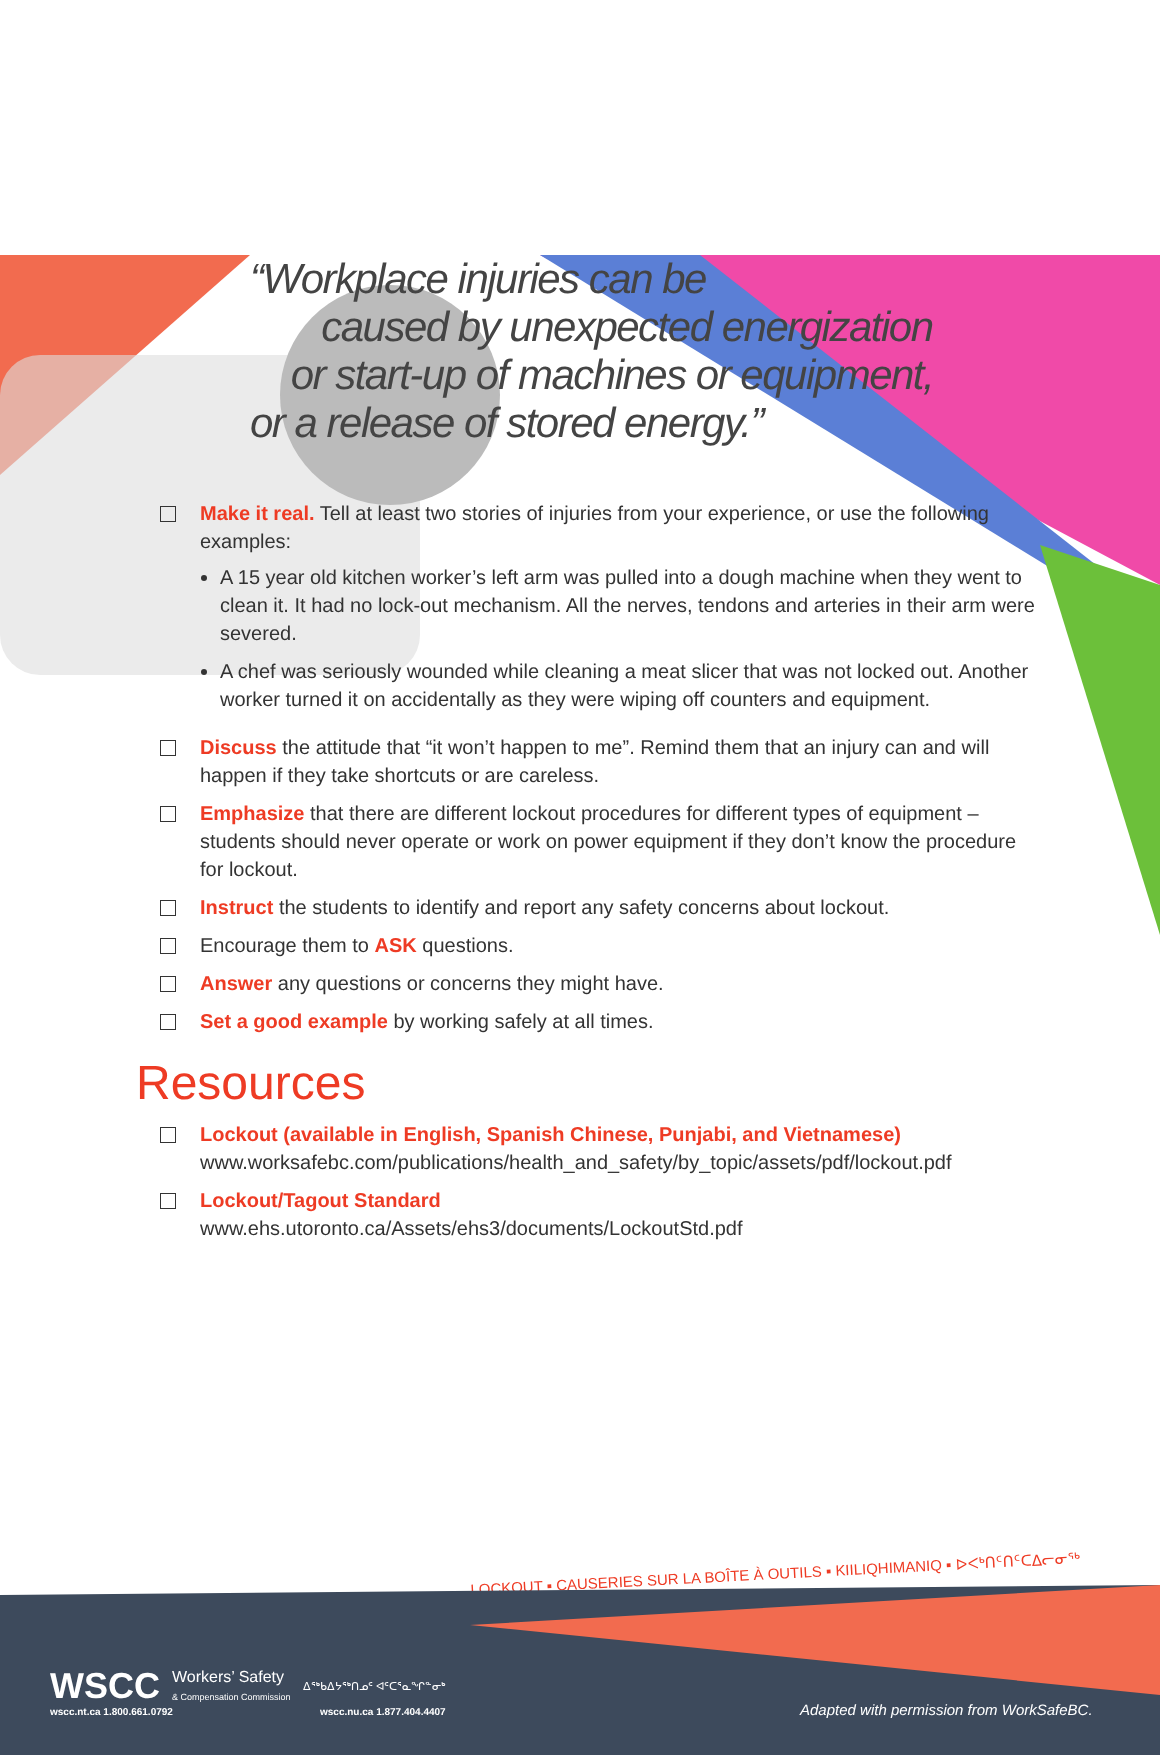LOCKOUT ▪ CAUSERIES SUR LA BOÎTE À OUTILS ▪ KIILIQHIMANIQ ▪ ᐅᐸᒃᑎᑦᑎᑦᑕᐃᓕᓂᖅ
“Workplace injuries can be
caused by unexpected energization
or start-up of machines or equipment,
or a release of stored energy.”
Make it real. Tell at least two stories of injuries from your experience, or use the following examples:
A 15 year old kitchen worker’s left arm was pulled into a dough machine when they went to clean it. It had no lock-out mechanism. All the nerves, tendons and arteries in their arm were severed.
A chef was seriously wounded while cleaning a meat slicer that was not locked out. Another worker turned it on accidentally as they were wiping off counters and equipment.
Discuss the attitude that “it won’t happen to me”. Remind them that an injury can and will happen if they take shortcuts or are careless.
Emphasize that there are different lockout procedures for different types of equipment – students should never operate or work on power equipment if they don’t know the procedure for lockout.
Instruct the students to identify and report any safety concerns about lockout.
Encourage them to ASK questions.
Answer any questions or concerns they might have.
Set a good example by working safely at all times.
Resources
Lockout (available in English, Spanish Chinese, Punjabi, and Vietnamese)
www.worksafebc.com/publications/health_and_safety/by_topic/assets/pdf/lockout.pdf
Lockout/Tagout Standard
www.ehs.utoronto.ca/Assets/ehs3/documents/LockoutStd.pdf
WSCC Workers’ Safety
& Compensation Commission ᐃᖅᑲᐃᔭᖅᑎᓄᑦ ᐊᑦᑕᕐᓇᖏᓐᓂᒃ
wscc.nt.ca 1.800.661.0792 wscc.nu.ca 1.877.404.4407
Adapted with permission from WorkSafeBC.